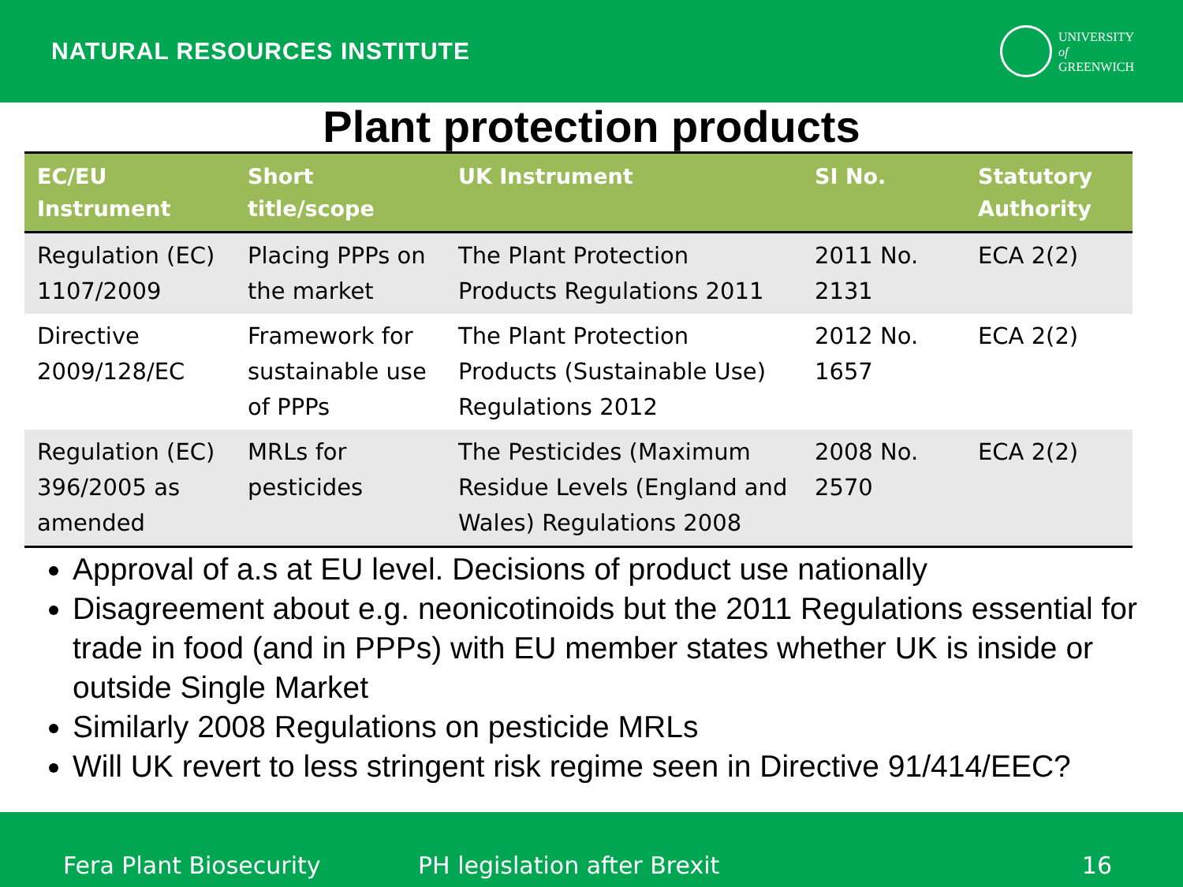NATURAL RESOURCES INSTITUTE
UNIVERSITY
of
GREENWICH
Plant protection products
| EC/EU Instrument | Short title/scope | UK Instrument | SI No. | Statutory Authority |
| --- | --- | --- | --- | --- |
| Regulation (EC) 1107/2009 | Placing PPPs on the market | The Plant Protection Products Regulations 2011 | 2011 No. 2131 | ECA 2(2) |
| Directive 2009/128/EC | Framework for sustainable use of PPPs | The Plant Protection Products (Sustainable Use) Regulations 2012 | 2012 No. 1657 | ECA 2(2) |
| Regulation (EC) 396/2005 as amended | MRLs for pesticides | The Pesticides (Maximum Residue Levels (England and Wales) Regulations 2008 | 2008 No. 2570 | ECA 2(2) |
Approval of a.s at EU level. Decisions of product use nationally
Disagreement about e.g. neonicotinoids but the 2011 Regulations essential for trade in food (and in PPPs) with EU member states whether UK is inside or outside Single Market
Similarly 2008 Regulations on pesticide MRLs
Will UK revert to less stringent risk regime seen in Directive 91/414/EEC?
Fera Plant Biosecurity PH legislation after Brexit 16